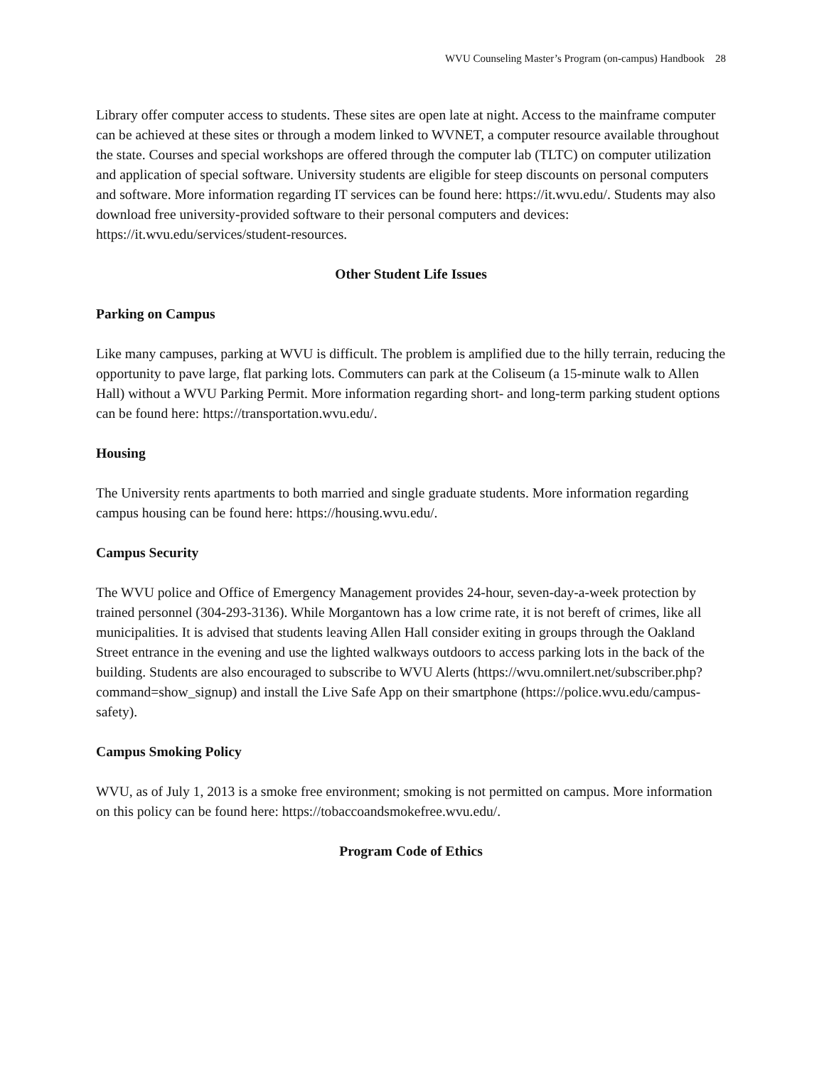WVU Counseling Master’s Program (on-campus) Handbook 28
Library offer computer access to students. These sites are open late at night. Access to the mainframe computer can be achieved at these sites or through a modem linked to WVNET, a computer resource available throughout the state. Courses and special workshops are offered through the computer lab (TLTC) on computer utilization and application of special software. University students are eligible for steep discounts on personal computers and software. More information regarding IT services can be found here: https://it.wvu.edu/. Students may also download free university-provided software to their personal computers and devices: https://it.wvu.edu/services/student-resources.
Other Student Life Issues
Parking on Campus
Like many campuses, parking at WVU is difficult. The problem is amplified due to the hilly terrain, reducing the opportunity to pave large, flat parking lots. Commuters can park at the Coliseum (a 15-minute walk to Allen Hall) without a WVU Parking Permit. More information regarding short- and long-term parking student options can be found here: https://transportation.wvu.edu/.
Housing
The University rents apartments to both married and single graduate students. More information regarding campus housing can be found here: https://housing.wvu.edu/.
Campus Security
The WVU police and Office of Emergency Management provides 24-hour, seven-day-a-week protection by trained personnel (304-293-3136). While Morgantown has a low crime rate, it is not bereft of crimes, like all municipalities. It is advised that students leaving Allen Hall consider exiting in groups through the Oakland Street entrance in the evening and use the lighted walkways outdoors to access parking lots in the back of the building. Students are also encouraged to subscribe to WVU Alerts (https://wvu.omnilert.net/subscriber.php?command=show_signup) and install the Live Safe App on their smartphone (https://police.wvu.edu/campus-safety).
Campus Smoking Policy
WVU, as of July 1, 2013 is a smoke free environment; smoking is not permitted on campus. More information on this policy can be found here: https://tobaccoandsmokefree.wvu.edu/.
Program Code of Ethics